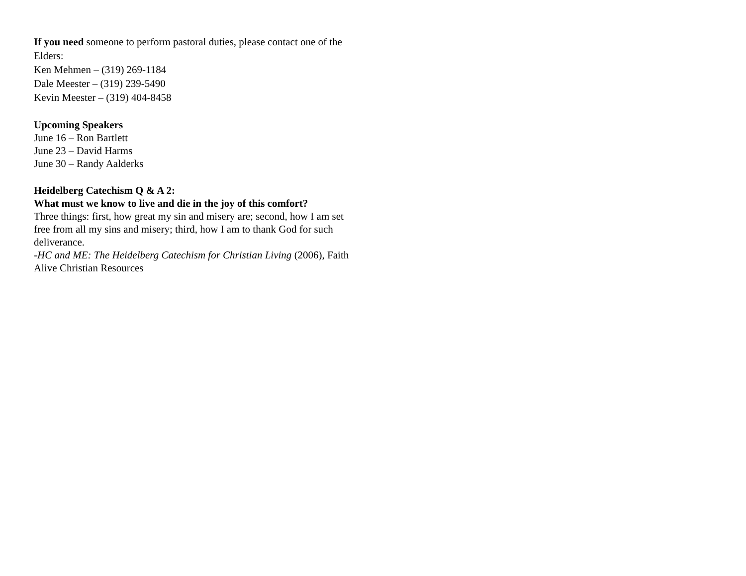If you need someone to perform pastoral duties, please contact one of the Elders:
Ken Mehmen – (319) 269-1184
Dale Meester – (319) 239-5490
Kevin Meester – (319) 404-8458
Upcoming Speakers
June 16 – Ron Bartlett
June 23 – David Harms
June 30 – Randy Aalderks
Heidelberg Catechism Q & A 2:
What must we know to live and die in the joy of this comfort?
Three things: first, how great my sin and misery are; second, how I am set free from all my sins and misery; third, how I am to thank God for such deliverance.
-HC and ME: The Heidelberg Catechism for Christian Living (2006), Faith Alive Christian Resources